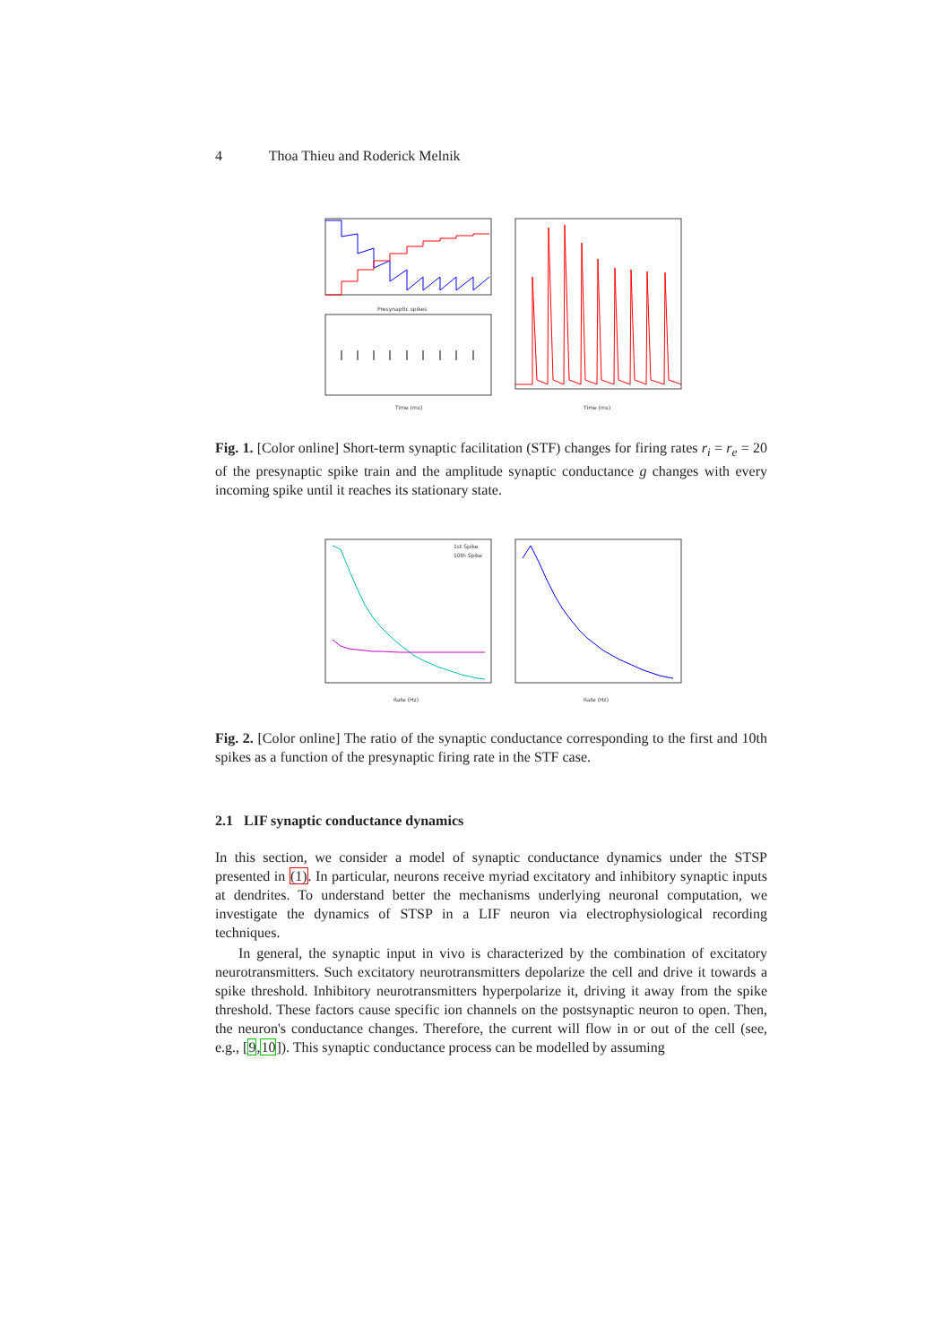4 Thoa Thieu and Roderick Melnik
Presynaptic spikes
Time (ms)
Time (ms)
Fig. 1. [Color online] Short-term synaptic facilitation (STF) changes for firing rates r<sub>i</sub> = r<sub>e</sub> = 20 of the presynaptic spike train and the amplitude synaptic conductance g changes with every incoming spike until it reaches its stationary state.
1st Spike
10th Spike
Rate (Hz)
Rate (Hz)
Fig. 2. [Color online] The ratio of the synaptic conductance corresponding to the first and 10th spikes as a function of the presynaptic firing rate in the STF case.
2.1 LIF synaptic conductance dynamics
In this section, we consider a model of synaptic conductance dynamics under the STSP presented in (1). In particular, neurons receive myriad excitatory and inhibitory synaptic inputs at dendrites. To understand better the mechanisms underlying neuronal computation, we investigate the dynamics of STSP in a LIF neuron via electrophysiological recording techniques.
In general, the synaptic input in vivo is characterized by the combination of excitatory neurotransmitters. Such excitatory neurotransmitters depolarize the cell and drive it towards a spike threshold. Inhibitory neurotransmitters hyperpolarize it, driving it away from the spike threshold. These factors cause specific ion channels on the postsynaptic neuron to open. Then, the neuron's conductance changes. Therefore, the current will flow in or out of the cell (see, e.g., [9,10]). This synaptic conductance process can be modelled by assuming